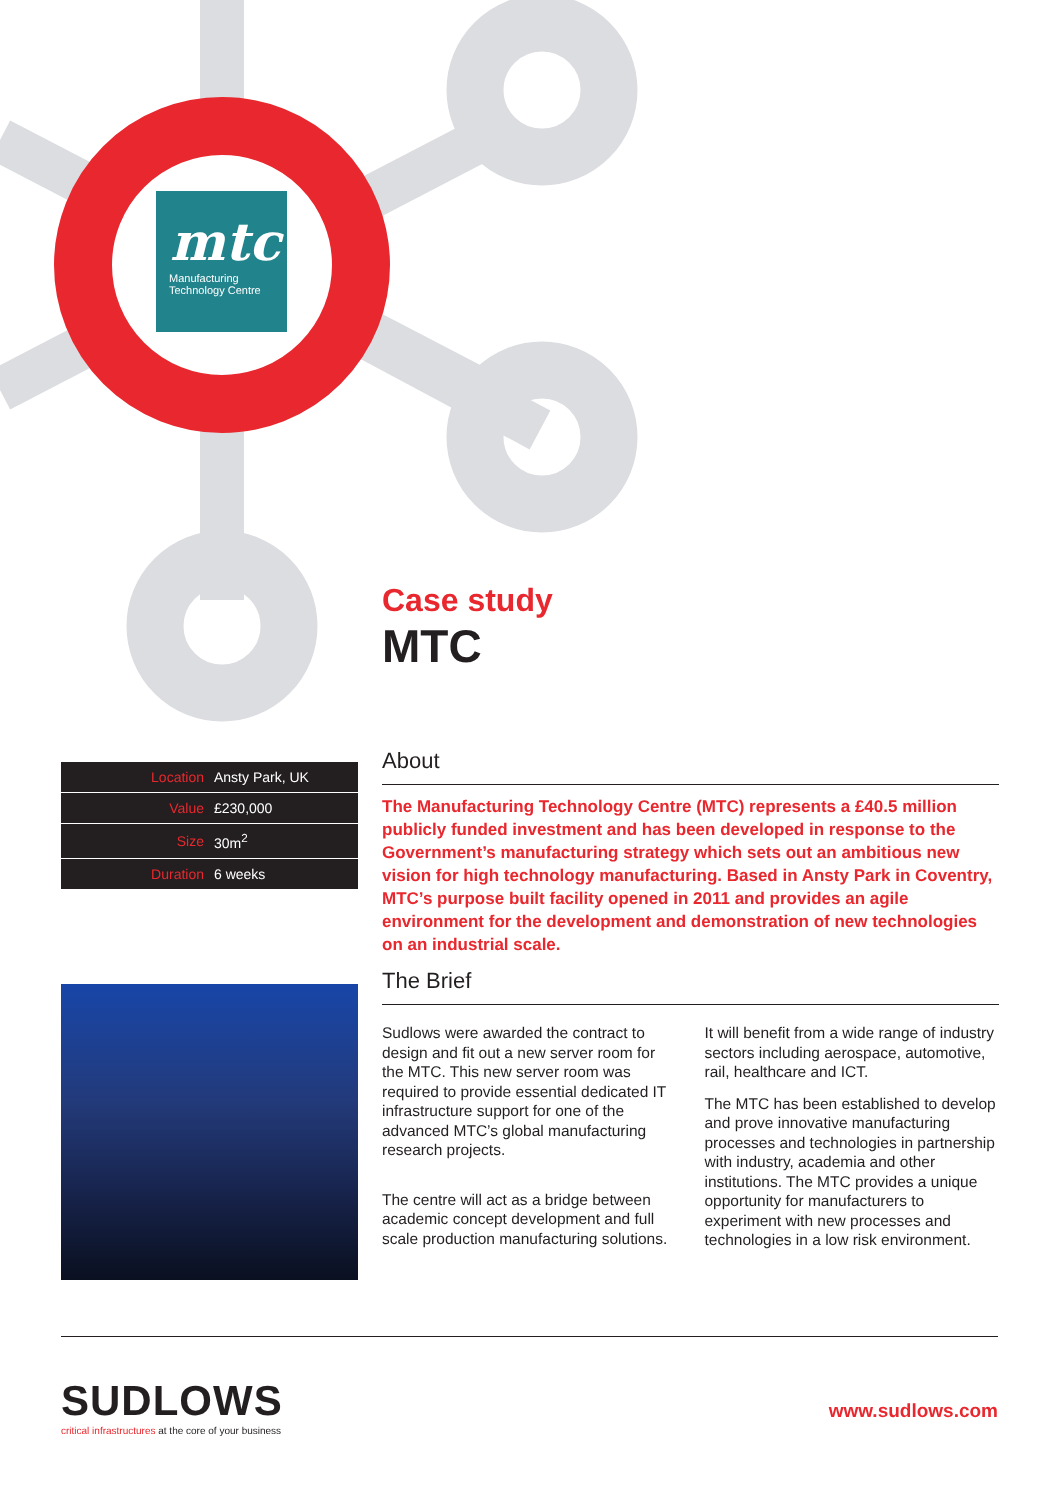mtc
Manufacturing
Technology Centre
Case study
MTC
| Location | Ansty Park, UK |
| Value | £230,000 |
| Size | 30m<sup>2</sup> |
| Duration | 6 weeks |
About
The Manufacturing Technology Centre (MTC) represents a £40.5 million publicly funded investment and has been developed in response to the Government’s manufacturing strategy which sets out an ambitious new vision for high technology manufacturing. Based in Ansty Park in Coventry, MTC’s purpose built facility opened in 2011 and provides an agile environment for the development and demonstration of new technologies on an industrial scale.
The Brief
Sudlows were awarded the contract to design and fit out a new server room for the MTC. This new server room was required to provide essential dedicated IT infrastructure support for one of the advanced MTC’s global manufacturing research projects.
The centre will act as a bridge between academic concept development and full scale production manufacturing solutions. It will benefit from a wide range of industry sectors including aerospace, automotive, rail, healthcare and ICT.
The MTC has been established to develop and prove innovative manufacturing processes and technologies in partnership with industry, academia and other institutions. The MTC provides a unique opportunity for manufacturers to experiment with new processes and technologies in a low risk environment.
SUDLOWS
critical infrastructures at the core of your business
www.sudlows.com